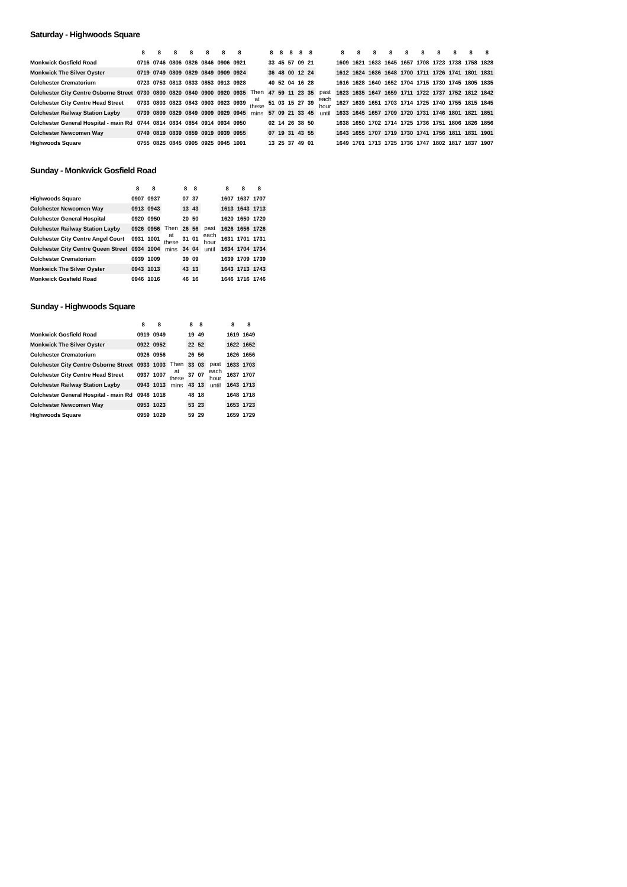Saturday - Highwoods Square
| | 8 | 8 | 8 | 8 | 8 | 8 | 8 | | 8 | 8 | 8 | 8 | 8 | | 8 | 8 | 8 | 8 | 8 | 8 | 8 | 8 | 8 | 8 |
| --- | --- | --- | --- | --- | --- | --- | --- | --- | --- | --- | --- | --- | --- | --- | --- | --- | --- | --- | --- | --- | --- | --- | --- | --- |
| Monkwick Gosfield Road | 0716 | 0746 | 0806 | 0826 | 0846 | 0906 | 0921 | Then at these mins | 33 | 45 | 57 | 09 | 21 | past each hour until | 1609 | 1621 | 1633 | 1645 | 1657 | 1708 | 1723 | 1738 | 1758 | 1828 |
| Monkwick The Silver Oyster | 0719 | 0749 | 0809 | 0829 | 0849 | 0909 | 0924 | | 36 | 48 | 00 | 12 | 24 | | 1612 | 1624 | 1636 | 1648 | 1700 | 1711 | 1726 | 1741 | 1801 | 1831 |
| Colchester Crematorium | 0723 | 0753 | 0813 | 0833 | 0853 | 0913 | 0928 | | 40 | 52 | 04 | 16 | 28 | | 1616 | 1628 | 1640 | 1652 | 1704 | 1715 | 1730 | 1745 | 1805 | 1835 |
| Colchester City Centre Osborne Street | 0730 | 0800 | 0820 | 0840 | 0900 | 0920 | 0935 | | 47 | 59 | 11 | 23 | 35 | | 1623 | 1635 | 1647 | 1659 | 1711 | 1722 | 1737 | 1752 | 1812 | 1842 |
| Colchester City Centre Head Street | 0733 | 0803 | 0823 | 0843 | 0903 | 0923 | 0939 | | 51 | 03 | 15 | 27 | 39 | | 1627 | 1639 | 1651 | 1703 | 1714 | 1725 | 1740 | 1755 | 1815 | 1845 |
| Colchester Railway Station Layby | 0739 | 0809 | 0829 | 0849 | 0909 | 0929 | 0945 | | 57 | 09 | 21 | 33 | 45 | | 1633 | 1645 | 1657 | 1709 | 1720 | 1731 | 1746 | 1801 | 1821 | 1851 |
| Colchester General Hospital - main Rd | 0744 | 0814 | 0834 | 0854 | 0914 | 0934 | 0950 | | 02 | 14 | 26 | 38 | 50 | | 1638 | 1650 | 1702 | 1714 | 1725 | 1736 | 1751 | 1806 | 1826 | 1856 |
| Colchester Newcomen Way | 0749 | 0819 | 0839 | 0859 | 0919 | 0939 | 0955 | | 07 | 19 | 31 | 43 | 55 | | 1643 | 1655 | 1707 | 1719 | 1730 | 1741 | 1756 | 1811 | 1831 | 1901 |
| Highwoods Square | 0755 | 0825 | 0845 | 0905 | 0925 | 0945 | 1001 | | 13 | 25 | 37 | 49 | 01 | | 1649 | 1701 | 1713 | 1725 | 1736 | 1747 | 1802 | 1817 | 1837 | 1907 |
Sunday - Monkwick Gosfield Road
| | 8 | 8 | | 8 | 8 | | 8 | 8 | 8 |
| --- | --- | --- | --- | --- | --- | --- | --- | --- | --- |
| Highwoods Square | 0907 | 0937 | Then at these mins | 07 | 37 | past each hour until | 1607 | 1637 | 1707 |
| Colchester Newcomen Way | 0913 | 0943 | | 13 | 43 | | 1613 | 1643 | 1713 |
| Colchester General Hospital | 0920 | 0950 | | 20 | 50 | | 1620 | 1650 | 1720 |
| Colchester Railway Station Layby | 0926 | 0956 | | 26 | 56 | | 1626 | 1656 | 1726 |
| Colchester City Centre Angel Court | 0931 | 1001 | | 31 | 01 | | 1631 | 1701 | 1731 |
| Colchester City Centre Queen Street | 0934 | 1004 | | 34 | 04 | | 1634 | 1704 | 1734 |
| Colchester Crematorium | 0939 | 1009 | | 39 | 09 | | 1639 | 1709 | 1739 |
| Monkwick The Silver Oyster | 0943 | 1013 | | 43 | 13 | | 1643 | 1713 | 1743 |
| Monkwick Gosfield Road | 0946 | 1016 | | 46 | 16 | | 1646 | 1716 | 1746 |
Sunday - Highwoods Square
| | 8 | 8 | | 8 | 8 | | 8 | 8 |
| --- | --- | --- | --- | --- | --- | --- | --- | --- |
| Monkwick Gosfield Road | 0919 | 0949 | Then at these mins | 19 | 49 | past each hour until | 1619 | 1649 |
| Monkwick The Silver Oyster | 0922 | 0952 | | 22 | 52 | | 1622 | 1652 |
| Colchester Crematorium | 0926 | 0956 | | 26 | 56 | | 1626 | 1656 |
| Colchester City Centre Osborne Street | 0933 | 1003 | | 33 | 03 | | 1633 | 1703 |
| Colchester City Centre Head Street | 0937 | 1007 | | 37 | 07 | | 1637 | 1707 |
| Colchester Railway Station Layby | 0943 | 1013 | | 43 | 13 | | 1643 | 1713 |
| Colchester General Hospital - main Rd | 0948 | 1018 | | 48 | 18 | | 1648 | 1718 |
| Colchester Newcomen Way | 0953 | 1023 | | 53 | 23 | | 1653 | 1723 |
| Highwoods Square | 0959 | 1029 | | 59 | 29 | | 1659 | 1729 |